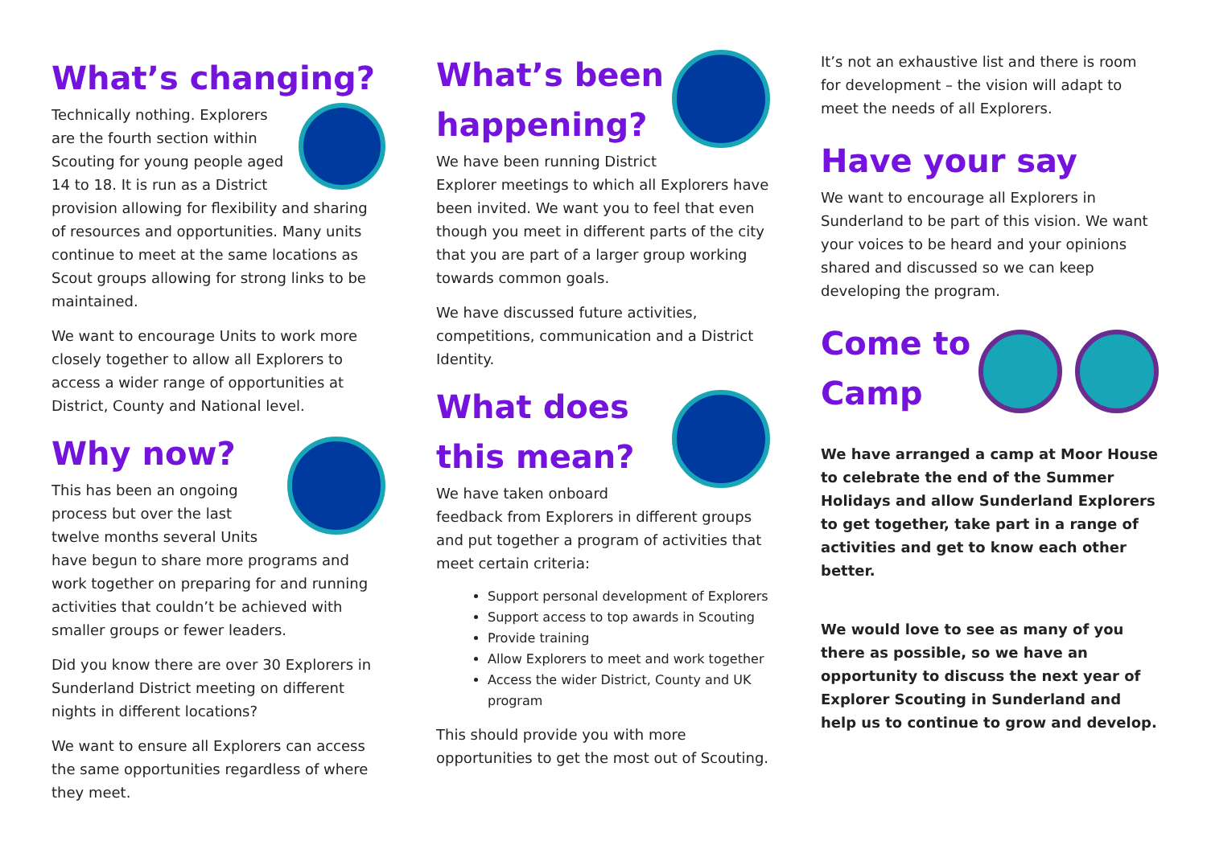What’s changing?
Technically nothing. Explorers are the fourth section within Scouting for young people aged 14 to 18. It is run as a District provision allowing for flexibility and sharing of resources and opportunities. Many units continue to meet at the same locations as Scout groups allowing for strong links to be maintained.
We want to encourage Units to work more closely together to allow all Explorers to access a wider range of opportunities at District, County and National level.
Why now?
This has been an ongoing process but over the last twelve months several Units have begun to share more programs and work together on preparing for and running activities that couldn’t be achieved with smaller groups or fewer leaders.
Did you know there are over 30 Explorers in Sunderland District meeting on different nights in different locations?
We want to ensure all Explorers can access the same opportunities regardless of where they meet.
What’s been happening?
We have been running District Explorer meetings to which all Explorers have been invited. We want you to feel that even though you meet in different parts of the city that you are part of a larger group working towards common goals.
We have discussed future activities, competitions, communication and a District Identity.
What does this mean?
We have taken onboard feedback from Explorers in different groups and put together a program of activities that meet certain criteria:
Support personal development of Explorers
Support access to top awards in Scouting
Provide training
Allow Explorers to meet and work together
Access the wider District, County and UK program
This should provide you with more opportunities to get the most out of Scouting.
It’s not an exhaustive list and there is room for development – the vision will adapt to meet the needs of all Explorers.
Have your say
We want to encourage all Explorers in Sunderland to be part of this vision. We want your voices to be heard and your opinions shared and discussed so we can keep developing the program.
Come to
Camp
We have arranged a camp at Moor House to celebrate the end of the Summer Holidays and allow Sunderland Explorers to get together, take part in a range of activities and get to know each other better.
We would love to see as many of you there as possible, so we have an opportunity to discuss the next year of Explorer Scouting in Sunderland and help us to continue to grow and develop.